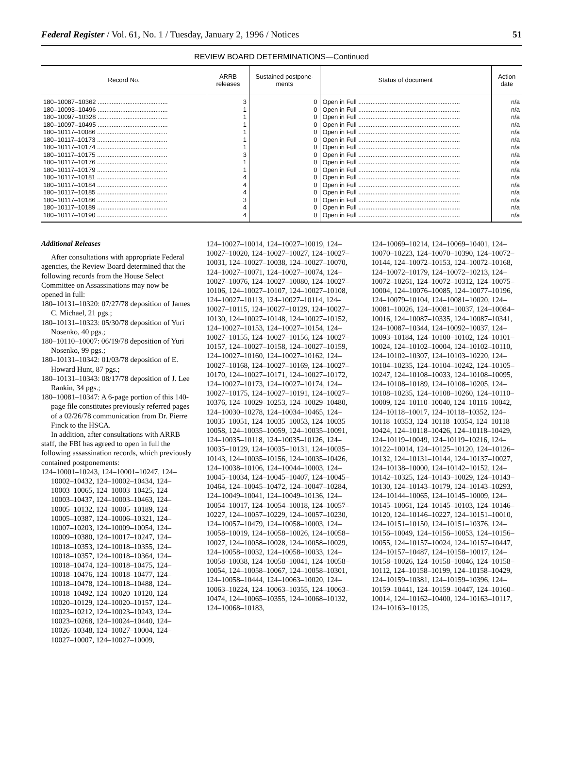Federal Register / Vol. 61, No. 1 / Tuesday, January 2, 1996 / Notices 51
REVIEW BOARD DETERMINATIONS—Continued
| Record No. | ARRB releases | Sustained postpone-ments | Status of document | Action date |
| --- | --- | --- | --- | --- |
| 180–10087–10362 ........................................ | 3 | 0 | Open in Full .......................................................... | n/a |
| 180–10093–10496 ........................................ | 1 | 0 | Open in Full .......................................................... | n/a |
| 180–10097–10328 ........................................ | 1 | 0 | Open in Full .......................................................... | n/a |
| 180–10097–10495 ........................................ | 1 | 0 | Open in Full .......................................................... | n/a |
| 180–10117–10086 ........................................ | 1 | 0 | Open in Full .......................................................... | n/a |
| 180–10117–10173 ........................................ | 1 | 0 | Open in Full .......................................................... | n/a |
| 180–10117–10174 ........................................ | 1 | 0 | Open in Full .......................................................... | n/a |
| 180–10117–10175 ........................................ | 3 | 0 | Open in Full .......................................................... | n/a |
| 180–10117–10176 ........................................ | 1 | 0 | Open in Full .......................................................... | n/a |
| 180–10117–10179 ........................................ | 1 | 0 | Open in Full .......................................................... | n/a |
| 180–10117–10181 ........................................ | 4 | 0 | Open in Full .......................................................... | n/a |
| 180–10117–10184 ........................................ | 4 | 0 | Open in Full .......................................................... | n/a |
| 180–10117–10185 ........................................ | 4 | 0 | Open in Full .......................................................... | n/a |
| 180–10117–10186 ........................................ | 3 | 0 | Open in Full .......................................................... | n/a |
| 180–10117–10189 ........................................ | 4 | 0 | Open in Full .......................................................... | n/a |
| 180–10117–10190 ........................................ | 4 | 0 | Open in Full .......................................................... | n/a |
Additional Releases
After consultations with appropriate Federal agencies, the Review Board determined that the following records from the House Select Committee on Assassinations may now be opened in full:
180–10131–10320: 07/27/78 deposition of James C. Michael, 21 pgs.;
180–10131–10323: 05/30/78 deposition of Yuri Nosenko, 40 pgs.;
180–10110–10007: 06/19/78 deposition of Yuri Nosenko, 99 pgs.;
180–10131–10342: 01/03/78 deposition of E. Howard Hunt, 87 pgs.;
180–10131–10343: 08/17/78 deposition of J. Lee Rankin, 34 pgs.;
180–10081–10347: A 6-page portion of this 140-page file constitutes previously referred pages of a 02/26/78 communication from Dr. Pierre Finck to the HSCA.
In addition, after consultations with ARRB staff, the FBI has agreed to open in full the following assassination records, which previously contained postponements:
124–10001–10243, 124–10001–10247, 124–10002–10432, 124–10002–10434, 124–10003–10065, 124–10003–10425, 124–10003–10437, 124–10003–10463, 124–10005–10132, 124–10005–10189, 124–10005–10387, 124–10006–10321, 124–10007–10203, 124–10009–10054, 124–10009–10380, 124–10017–10247, 124–10018–10353, 124–10018–10355, 124–10018–10357, 124–10018–10364, 124–10018–10474, 124–10018–10475, 124–10018–10476, 124–10018–10477, 124–10018–10478, 124–10018–10488, 124–10018–10492, 124–10020–10120, 124–10020–10129, 124–10020–10157, 124–10023–10212, 124–10023–10243, 124–10023–10268, 124–10024–10440, 124–10026–10348, 124–10027–10004, 124–10027–10007, 124–10027–10009,
124–10027–10014, 124–10027–10019, 124–10027–10020, 124–10027–10027, 124–10027–10031, 124–10027–10038, 124–10027–10070, 124–10027–10071, 124–10027–10074, 124–10027–10076, 124–10027–10080, 124–10027–10106, 124–10027–10107, 124–10027–10108, 124–10027–10113, 124–10027–10114, 124–10027–10115, 124–10027–10129, 124–10027–10130, 124–10027–10148, 124–10027–10152, 124–10027–10153, 124–10027–10154, 124–10027–10155, 124–10027–10156, 124–10027–10157, 124–10027–10158, 124–10027–10159, 124–10027–10160, 124–10027–10162, 124–10027–10168, 124–10027–10169, 124–10027–10170, 124–10027–10171, 124–10027–10172, 124–10027–10173, 124–10027–10174, 124–10027–10175, 124–10027–10191, 124–10027–10376, 124–10029–10253, 124–10029–10480, 124–10030–10278, 124–10034–10465, 124–10035–10051, 124–10035–10053, 124–10035–10058, 124–10035–10059, 124–10035–10091, 124–10035–10118, 124–10035–10126, 124–10035–10129, 124–10035–10131, 124–10035–10143, 124–10035–10156, 124–10035–10426, 124–10038–10106, 124–10044–10003, 124–10045–10034, 124–10045–10407, 124–10045–10464, 124–10045–10472, 124–10047–10284, 124–10049–10041, 124–10049–10136, 124–10054–10017, 124–10054–10018, 124–10057–10227, 124–10057–10229, 124–10057–10230, 124–10057–10479, 124–10058–10003, 124–10058–10019, 124–10058–10026, 124–10058–10027, 124–10058–10028, 124–10058–10029, 124–10058–10032, 124–10058–10033, 124–10058–10038, 124–10058–10041, 124–10058–10054, 124–10058–10067, 124–10058–10301, 124–10058–10444, 124–10063–10020, 124–10063–10224, 124–10063–10355, 124–10063–10474, 124–10065–10355, 124–10068–10132, 124–10068–10183,
124–10069–10214, 124–10069–10401, 124–10070–10223, 124–10070–10390, 124–10072–10144, 124–10072–10153, 124–10072–10168, 124–10072–10179, 124–10072–10213, 124–10072–10261, 124–10072–10312, 124–10075–10004, 124–10076–10085, 124–10077–10196, 124–10079–10104, 124–10081–10020, 124–10081–10026, 124–10081–10037, 124–10084–10016, 124–10087–10335, 124–10087–10341, 124–10087–10344, 124–10092–10037, 124–10093–10184, 124–10100–10102, 124–10101–10024, 124–10102–10004, 124–10102–10110, 124–10102–10307, 124–10103–10220, 124–10104–10235, 124–10104–10242, 124–10105–10247, 124–10108–10033, 124–10108–10095, 124–10108–10189, 124–10108–10205, 124–10108–10235, 124–10108–10260, 124–10110–10009, 124–10110–10040, 124–10116–10042, 124–10118–10017, 124–10118–10352, 124–10118–10353, 124–10118–10354, 124–10118–10424, 124–10118–10426, 124–10118–10429, 124–10119–10049, 124–10119–10216, 124–10122–10014, 124–10125–10120, 124–10126–10132, 124–10131–10144, 124–10137–10027, 124–10138–10000, 124–10142–10152, 124–10142–10325, 124–10143–10029, 124–10143–10130, 124–10143–10179, 124–10143–10293, 124–10144–10065, 124–10145–10009, 124–10145–10061, 124–10145–10103, 124–10146–10120, 124–10146–10227, 124–10151–10010, 124–10151–10150, 124–10151–10376, 124–10156–10049, 124–10156–10053, 124–10156–10055, 124–10157–10024, 124–10157–10447, 124–10157–10487, 124–10158–10017, 124–10158–10026, 124–10158–10046, 124–10158–10112, 124–10158–10199, 124–10158–10429, 124–10159–10381, 124–10159–10396, 124–10159–10441, 124–10159–10447, 124–10160–10014, 124–10162–10400, 124–10163–10117, 124–10163–10125,